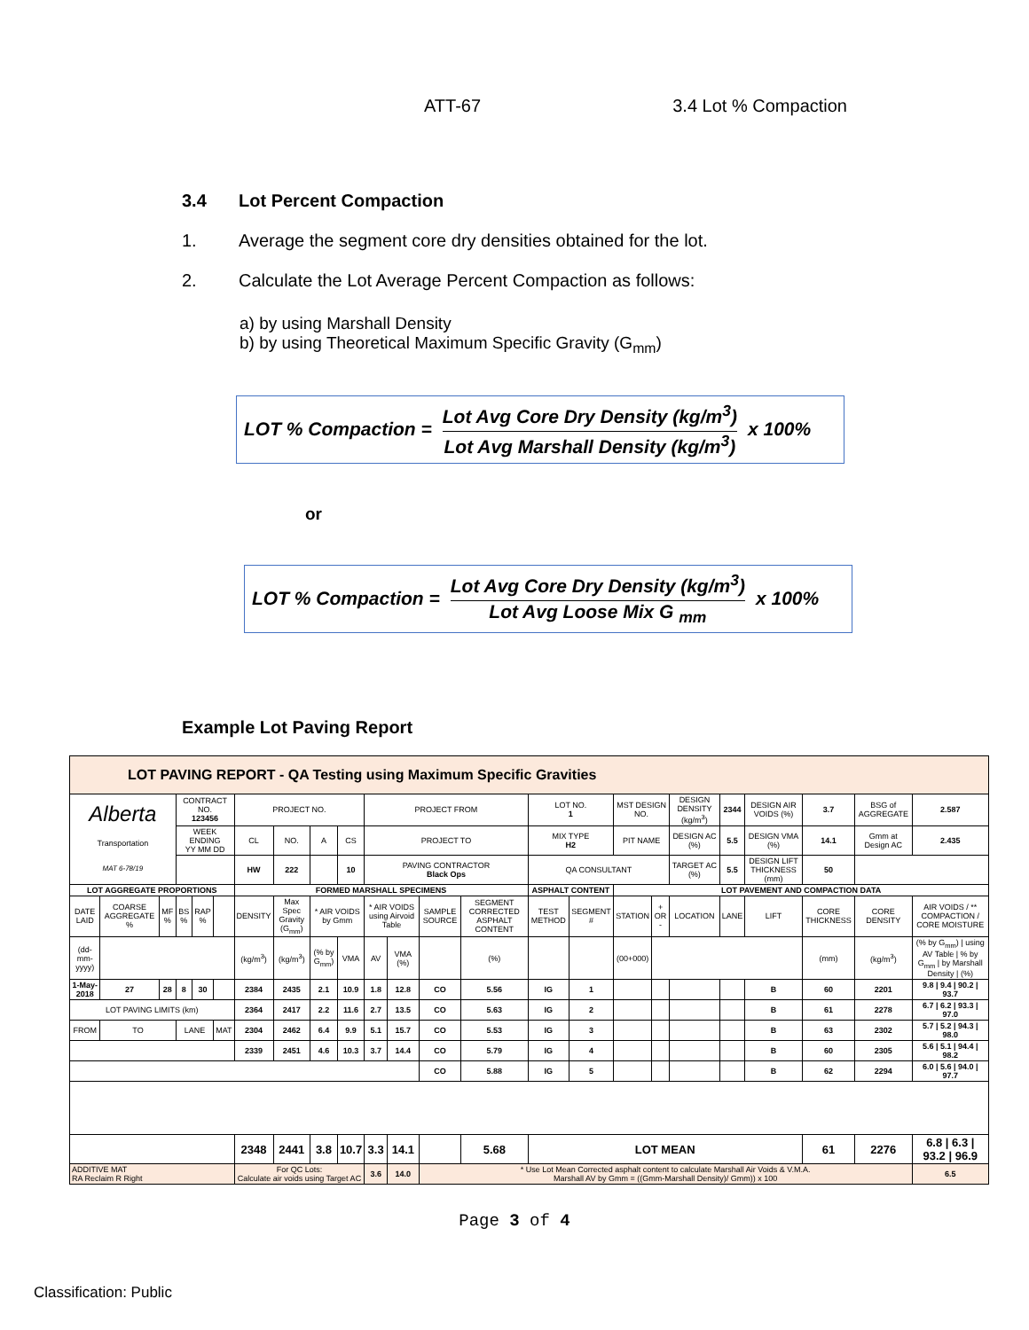ATT-67 3.4 Lot % Compaction
3.4 Lot Percent Compaction
1. Average the segment core dry densities obtained for the lot.
2. Calculate the Lot Average Percent Compaction as follows:
a) by using Marshall Density
b) by using Theoretical Maximum Specific Gravity (G<sub>mm</sub>)
LOT % Compaction =
Lot Avg Core Dry Density (kg/m<sup>3</sup>)
Lot Avg Marshall Density (kg/m<sup>3</sup>)
x 100%
or
LOT % Compaction =
Lot Avg Core Dry Density (kg/m<sup>3</sup>)
Lot Avg Loose Mix G <sub>mm</sub>
x 100%
Example Lot Paving Report
| LOT PAVING REPORT - QA Testing using Maximum Specific Gravities | | | | | | | | | | | | | | | | | | | | | | | |
| Alberta Transportation MAT 6-78/19 | | | CONTRACT NO. 123456 | | | PROJECT NO. | | | | PROJECT FROM | | | | LOT NO. 1 | | MST DESIGN NO. | | DESIGN DENSITY (kg/m<sup>3</sup>) | 2344 | DESIGN AIR VOIDS (%) | 3.7 | BSG of AGGREGATE | 2.587 |
| | | | WEEK ENDING YY MM DD | | | CL | NO. | A | CS | PROJECT TO | | | | MIX TYPE H2 | | PIT NAME | | DESIGN AC (%) | 5.5 | DESIGN VMA (%) | 14.1 | Gmm at Design AC | 2.435 |
| | | | | | | HW | 222 | | 10 | PAVING CONTRACTOR Black Ops | | | | QA CONSULTANT | | | | TARGET AC (%) | 5.5 | DESIGN LIFT THICKNESS (mm) | 50 | | |
| LOT AGGREGATE PROPORTIONS | | | | | | FORMED MARSHALL SPECIMENS | | | | | | | | ASPHALT CONTENT | | LOT PAVEMENT AND COMPACTION DATA | | | | | | | |
| DATE LAID | COARSE AGGREGATE % | MF % | BS % | RAP % | | DENSITY | Max Spec Gravity (G<sub>mm</sub>) | * AIR VOIDS by Gmm | | * AIR VOIDS using Airvoid Table | | SAMPLE SOURCE | SEGMENT CORRECTED ASPHALT CONTENT | TEST METHOD | SEGMENT # | STATION | + OR - | LOCATION | LANE | LIFT | CORE THICKNESS | CORE DENSITY | AIR VOIDS / ** COMPACTION / CORE MOISTURE |
| (dd-mm-yyyy) | | | | | | (kg/m<sup>3</sup>) | (kg/m<sup>3</sup>) | (% by G<sub>mm</sub>) | VMA | AV | VMA (%) | | (%) | | | (00+000) | | | | | (mm) | (kg/m<sup>3</sup>) | (% by G<sub>mm</sub>) / using AV Table / % by G<sub>mm</sub> / by Marshall Density / (%) |
| 1-May-2018 | 27 | 28 | 8 | 30 | | 2384 | 2435 | 2.1 | 10.9 | 1.8 | 12.8 | CO | 5.56 | IG | 1 | | | | | B | 60 | 2201 | 9.8 / 9.4 / 90.2 / 93.7 |
| LOT PAVING LIMITS (km) | | | | | | 2364 | 2417 | 2.2 | 11.6 | 2.7 | 13.5 | CO | 5.63 | IG | 2 | | | | | B | 61 | 2278 | 6.7 / 6.2 / 93.3 / 97.0 |
| FROM | TO | | LANE | | MAT | 2304 | 2462 | 6.4 | 9.9 | 5.1 | 15.7 | CO | 5.53 | IG | 3 | | | | | B | 63 | 2302 | 5.7 / 5.2 / 94.3 / 98.0 |
| | | | | | | 2339 | 2451 | 4.6 | 10.3 | 3.7 | 14.4 | CO | 5.79 | IG | 4 | | | | | B | 60 | 2305 | 5.6 / 5.1 / 94.4 / 98.2 |
| | | | | | | | | | | | | CO | 5.88 | IG | 5 | | | | | B | 62 | 2294 | 6.0 / 5.6 / 94.0 / 97.7 |
| | | | | | | 2348 | 2441 | 3.8 | 10.7 | 3.3 | 14.1 | | 5.68 | LOT MEAN | | | | | | | 61 | 2276 | 6.8 / 6.3 / 93.2 / 96.9 |
| ADDITIVE MAT RA Reclaim R Right | | | | | | For QC Lots: Calculate air voids using Target AC | | | | 3.6 | 14.0 | * Use Lot Mean Corrected asphalt content to calculate Marshall Air Voids & V.M.A. Marshall AV by Gmm = ((Gmm-Marshall Density)/ Gmm)) x 100 | | | | | | | | | | | 6.5 |
Page 3 of 4
Classification: Public